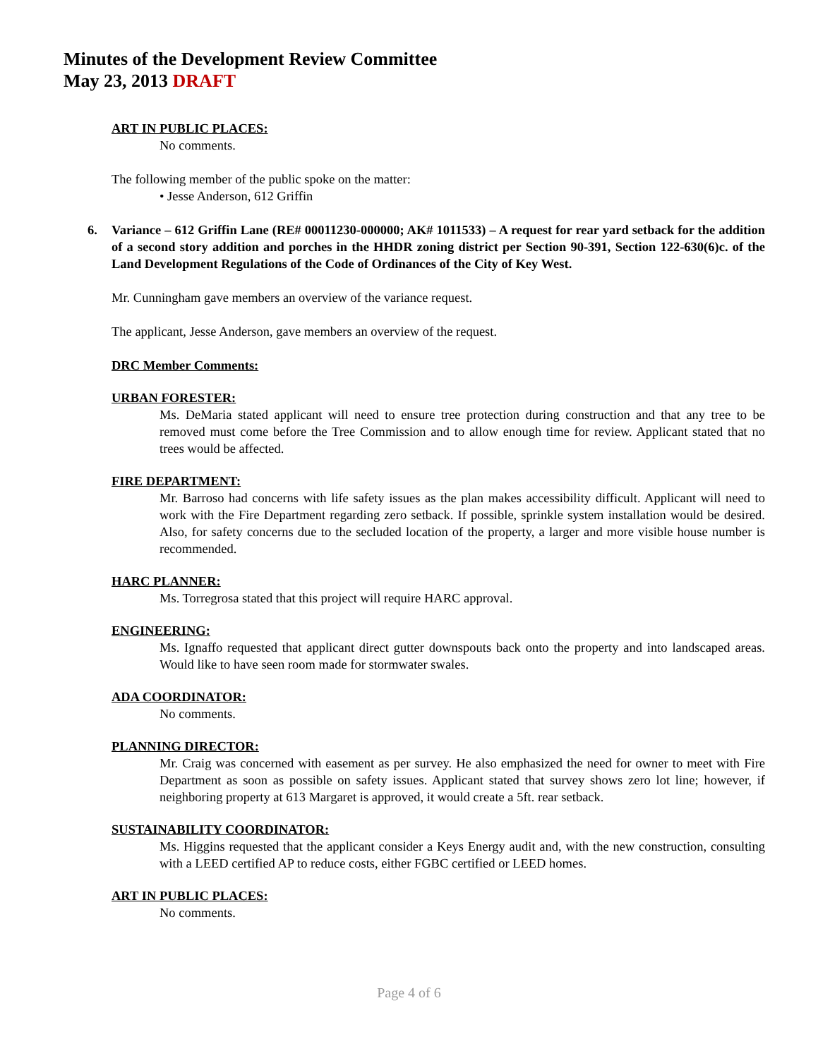Minutes of the Development Review Committee
May 23, 2013 DRAFT
ART IN PUBLIC PLACES:
No comments.
The following member of the public spoke on the matter:
• Jesse Anderson, 612 Griffin
6. Variance – 612 Griffin Lane (RE# 00011230-000000; AK# 1011533) – A request for rear yard setback for the addition of a second story addition and porches in the HHDR zoning district per Section 90-391, Section 122-630(6)c. of the Land Development Regulations of the Code of Ordinances of the City of Key West.
Mr. Cunningham gave members an overview of the variance request.
The applicant, Jesse Anderson, gave members an overview of the request.
DRC Member Comments:
URBAN FORESTER:
Ms. DeMaria stated applicant will need to ensure tree protection during construction and that any tree to be removed must come before the Tree Commission and to allow enough time for review. Applicant stated that no trees would be affected.
FIRE DEPARTMENT:
Mr. Barroso had concerns with life safety issues as the plan makes accessibility difficult. Applicant will need to work with the Fire Department regarding zero setback. If possible, sprinkle system installation would be desired. Also, for safety concerns due to the secluded location of the property, a larger and more visible house number is recommended.
HARC PLANNER:
Ms. Torregrosa stated that this project will require HARC approval.
ENGINEERING:
Ms. Ignaffo requested that applicant direct gutter downspouts back onto the property and into landscaped areas. Would like to have seen room made for stormwater swales.
ADA COORDINATOR:
No comments.
PLANNING DIRECTOR:
Mr. Craig was concerned with easement as per survey. He also emphasized the need for owner to meet with Fire Department as soon as possible on safety issues. Applicant stated that survey shows zero lot line; however, if neighboring property at 613 Margaret is approved, it would create a 5ft. rear setback.
SUSTAINABILITY COORDINATOR:
Ms. Higgins requested that the applicant consider a Keys Energy audit and, with the new construction, consulting with a LEED certified AP to reduce costs, either FGBC certified or LEED homes.
ART IN PUBLIC PLACES:
No comments.
Page 4 of 6